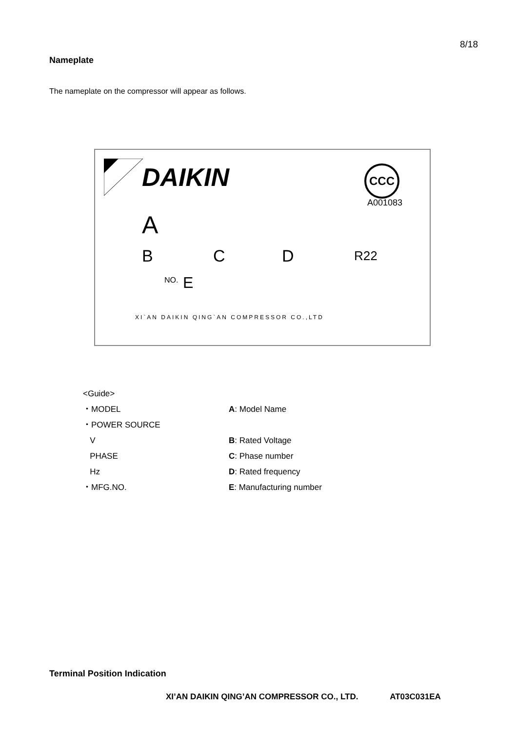8/18
Nameplate
The nameplate on the compressor will appear as follows.
DAIKIN CCC
A001083
A
B C D R22
NO. E
XI`AN DAIKIN QING`AN COMPRESSOR CO.,LTD
<Guide>
| ・MODEL | A : Model Name |
| ・POWER SOURCE | |
| V | B : Rated Voltage |
| PHASE | C : Phase number |
| Hz | D : Rated frequency |
| ・MFG.NO. | E : Manufacturing number |
Terminal Position Indication
XI’AN DAIKIN QING’AN COMPRESSOR CO., LTD. AT03C031EA